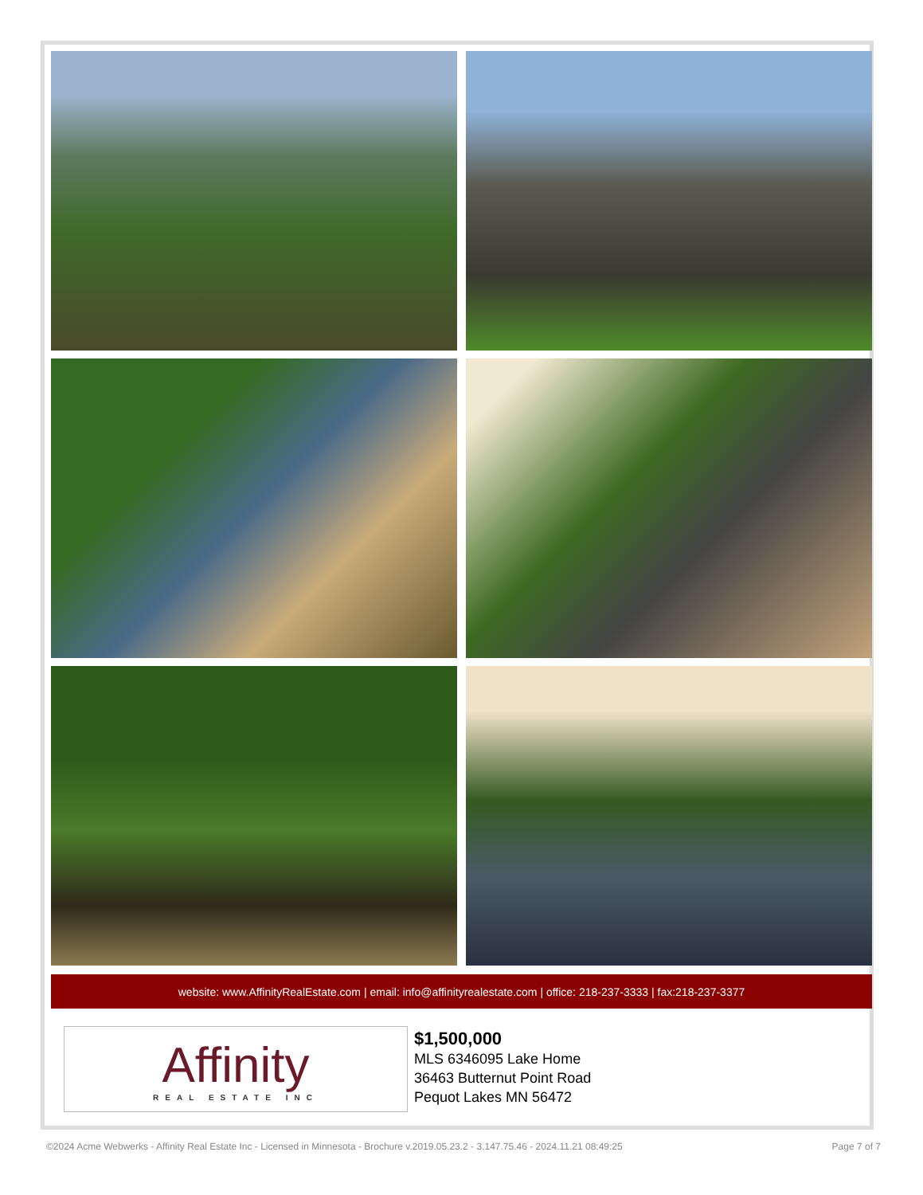website: www.AffinityRealEstate.com | email: info@affinityrealestate.com | office: 218-237-3333 | fax:218-237-3377
Affinity
REAL ESTATE INC
$1,500,000
MLS 6346095 Lake Home
36463 Butternut Point Road
Pequot Lakes MN 56472
©2024 Acme Webwerks - Affinity Real Estate Inc - Licensed in Minnesota - Brochure v.2019.05.23.2 - 3.147.75.46 - 2024.11.21 08:49:25 Page 7 of 7